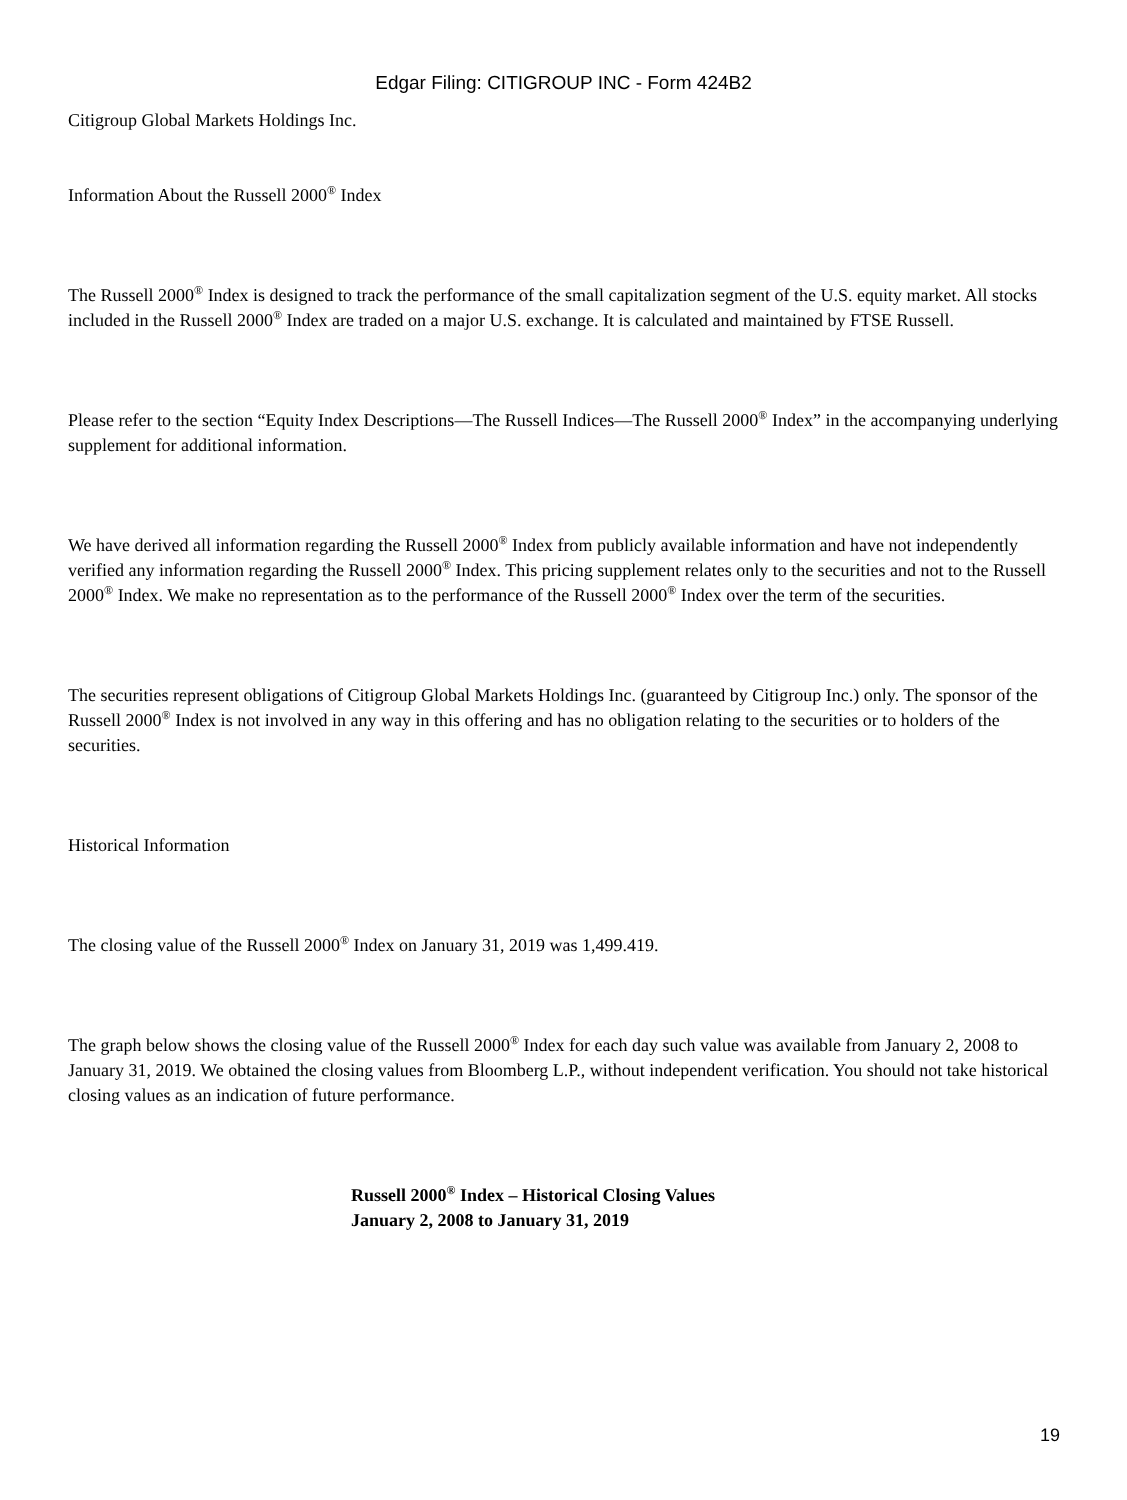Edgar Filing: CITIGROUP INC - Form 424B2
Citigroup Global Markets Holdings Inc.
Information About the Russell 2000<sup>®</sup> Index
The Russell 2000<sup>®</sup> Index is designed to track the performance of the small capitalization segment of the U.S. equity market. All stocks included in the Russell 2000<sup>®</sup> Index are traded on a major U.S. exchange. It is calculated and maintained by FTSE Russell.
Please refer to the section “Equity Index Descriptions—The Russell Indices—The Russell 2000<sup>®</sup> Index” in the accompanying underlying supplement for additional information.
We have derived all information regarding the Russell 2000<sup>®</sup> Index from publicly available information and have not independently verified any information regarding the Russell 2000<sup>®</sup> Index. This pricing supplement relates only to the securities and not to the Russell 2000<sup>®</sup> Index. We make no representation as to the performance of the Russell 2000<sup>®</sup> Index over the term of the securities.
The securities represent obligations of Citigroup Global Markets Holdings Inc. (guaranteed by Citigroup Inc.) only. The sponsor of the Russell 2000<sup>®</sup> Index is not involved in any way in this offering and has no obligation relating to the securities or to holders of the securities.
Historical Information
The closing value of the Russell 2000<sup>®</sup> Index on January 31, 2019 was 1,499.419.
The graph below shows the closing value of the Russell 2000<sup>®</sup> Index for each day such value was available from January 2, 2008 to January 31, 2019. We obtained the closing values from Bloomberg L.P., without independent verification. You should not take historical closing values as an indication of future performance.
Russell 2000<sup>®</sup> Index – Historical Closing Values
January 2, 2008 to January 31, 2019
19